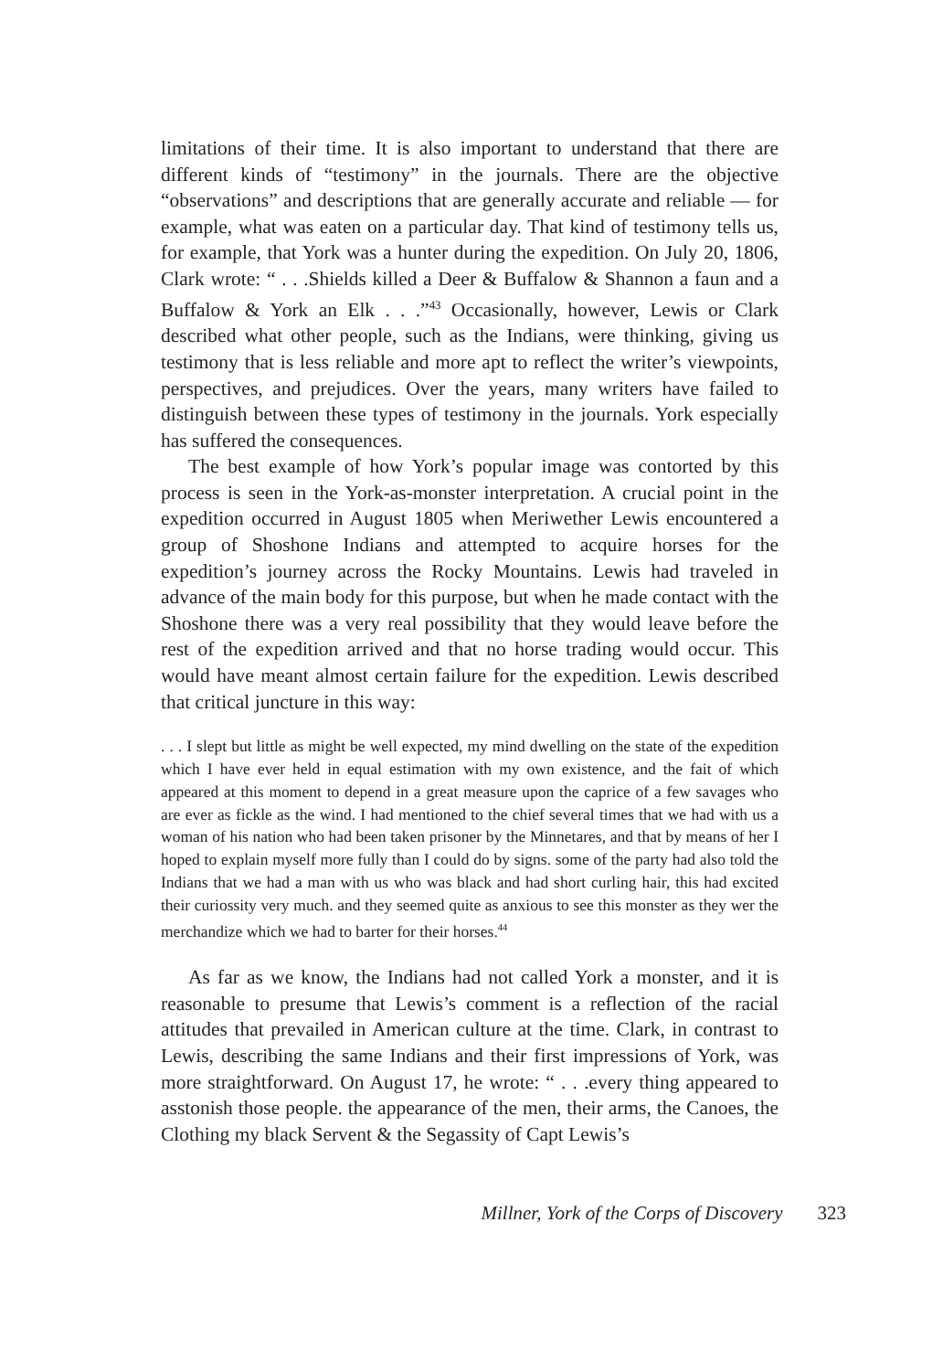limitations of their time. It is also important to understand that there are different kinds of “testimony” in the journals. There are the objective “observations” and descriptions that are generally accurate and reliable — for example, what was eaten on a particular day. That kind of testimony tells us, for example, that York was a hunter during the expedition. On July 20, 1806, Clark wrote: “ . . .Shields killed a Deer & Buffalow & Shannon a faun and a Buffalow & York an Elk . . .”<sup>43</sup> Occasionally, however, Lewis or Clark described what other people, such as the Indians, were thinking, giving us testimony that is less reliable and more apt to reflect the writer’s viewpoints, perspectives, and prejudices. Over the years, many writers have failed to distinguish between these types of testimony in the journals. York especially has suffered the consequences.
The best example of how York’s popular image was contorted by this process is seen in the York-as-monster interpretation. A crucial point in the expedition occurred in August 1805 when Meriwether Lewis encountered a group of Shoshone Indians and attempted to acquire horses for the expedition’s journey across the Rocky Mountains. Lewis had traveled in advance of the main body for this purpose, but when he made contact with the Shoshone there was a very real possibility that they would leave before the rest of the expedition arrived and that no horse trading would occur. This would have meant almost certain failure for the expedition. Lewis described that critical juncture in this way:
. . . I slept but little as might be well expected, my mind dwelling on the state of the expedition which I have ever held in equal estimation with my own existence, and the fait of which appeared at this moment to depend in a great measure upon the caprice of a few savages who are ever as fickle as the wind. I had mentioned to the chief several times that we had with us a woman of his nation who had been taken prisoner by the Minnetares, and that by means of her I hoped to explain myself more fully than I could do by signs. some of the party had also told the Indians that we had a man with us who was black and had short curling hair, this had excited their curiossity very much. and they seemed quite as anxious to see this monster as they wer the merchandize which we had to barter for their horses.<sup>44</sup>
As far as we know, the Indians had not called York a monster, and it is reasonable to presume that Lewis’s comment is a reflection of the racial attitudes that prevailed in American culture at the time. Clark, in contrast to Lewis, describing the same Indians and their first impressions of York, was more straightforward. On August 17, he wrote: “ . . .every thing appeared to asstonish those people. the appearance of the men, their arms, the Canoes, the Clothing my black Servent & the Segassity of Capt Lewis’s
Millner, York of the Corps of Discovery 323